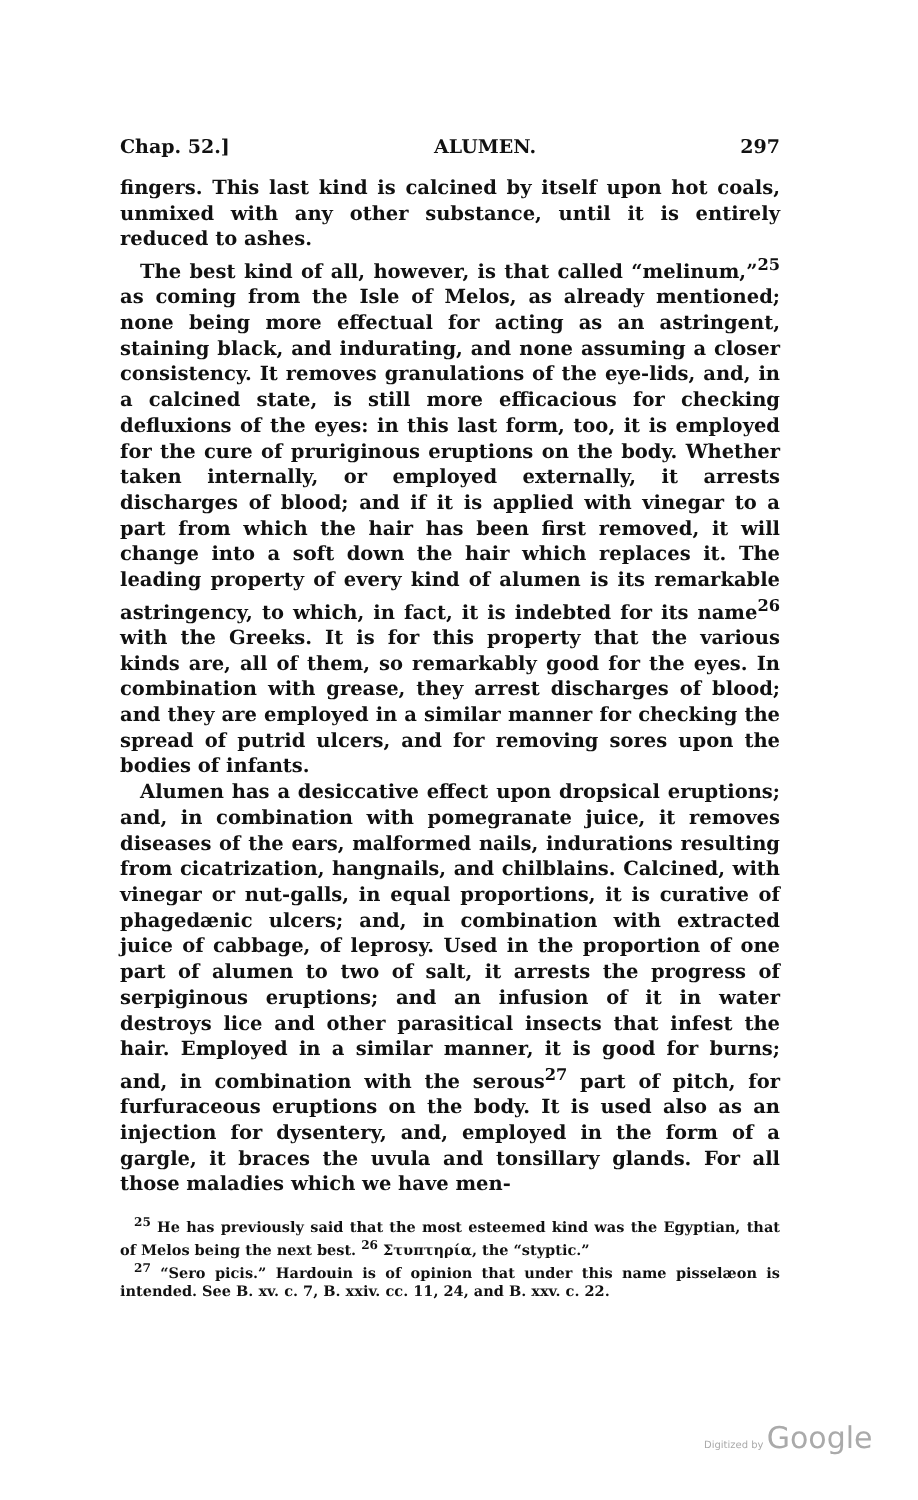Chap. 52.] ALUMEN. 297
fingers. This last kind is calcined by itself upon hot coals, unmixed with any other substance, until it is entirely reduced to ashes.
The best kind of all, however, is that called “melinum,”<sup>25</sup> as coming from the Isle of Melos, as already mentioned; none being more effectual for acting as an astringent, staining black, and indurating, and none assuming a closer consistency. It removes granulations of the eye-lids, and, in a calcined state, is still more efficacious for checking defluxions of the eyes: in this last form, too, it is employed for the cure of pruriginous eruptions on the body. Whether taken internally, or employed externally, it arrests discharges of blood; and if it is applied with vinegar to a part from which the hair has been first removed, it will change into a soft down the hair which replaces it. The leading property of every kind of alumen is its remarkable astringency, to which, in fact, it is indebted for its name<sup>26</sup> with the Greeks. It is for this property that the various kinds are, all of them, so remarkably good for the eyes. In combination with grease, they arrest discharges of blood; and they are employed in a similar manner for checking the spread of putrid ulcers, and for removing sores upon the bodies of infants.
Alumen has a desiccative effect upon dropsical eruptions; and, in combination with pomegranate juice, it removes diseases of the ears, malformed nails, indurations resulting from cicatrization, hangnails, and chilblains. Calcined, with vinegar or nut-galls, in equal proportions, it is curative of phagedænic ulcers; and, in combination with extracted juice of cabbage, of leprosy. Used in the proportion of one part of alumen to two of salt, it arrests the progress of serpiginous eruptions; and an infusion of it in water destroys lice and other parasitical insects that infest the hair. Employed in a similar manner, it is good for burns; and, in combination with the serous<sup>27</sup> part of pitch, for furfuraceous eruptions on the body. It is used also as an injection for dysentery, and, employed in the form of a gargle, it braces the uvula and tonsillary glands. For all those maladies which we have men-
<sup>25</sup> He has previously said that the most esteemed kind was the Egyptian, that of Melos being the next best. <sup>26</sup> Στυπτηρία, the “styptic.”
<sup>27</sup> “Sero picis.” Hardouin is of opinion that under this name pisselæon is intended. See B. xv. c. 7, B. xxiv. cc. 11, 24, and B. xxv. c. 22.
Digitized by Google